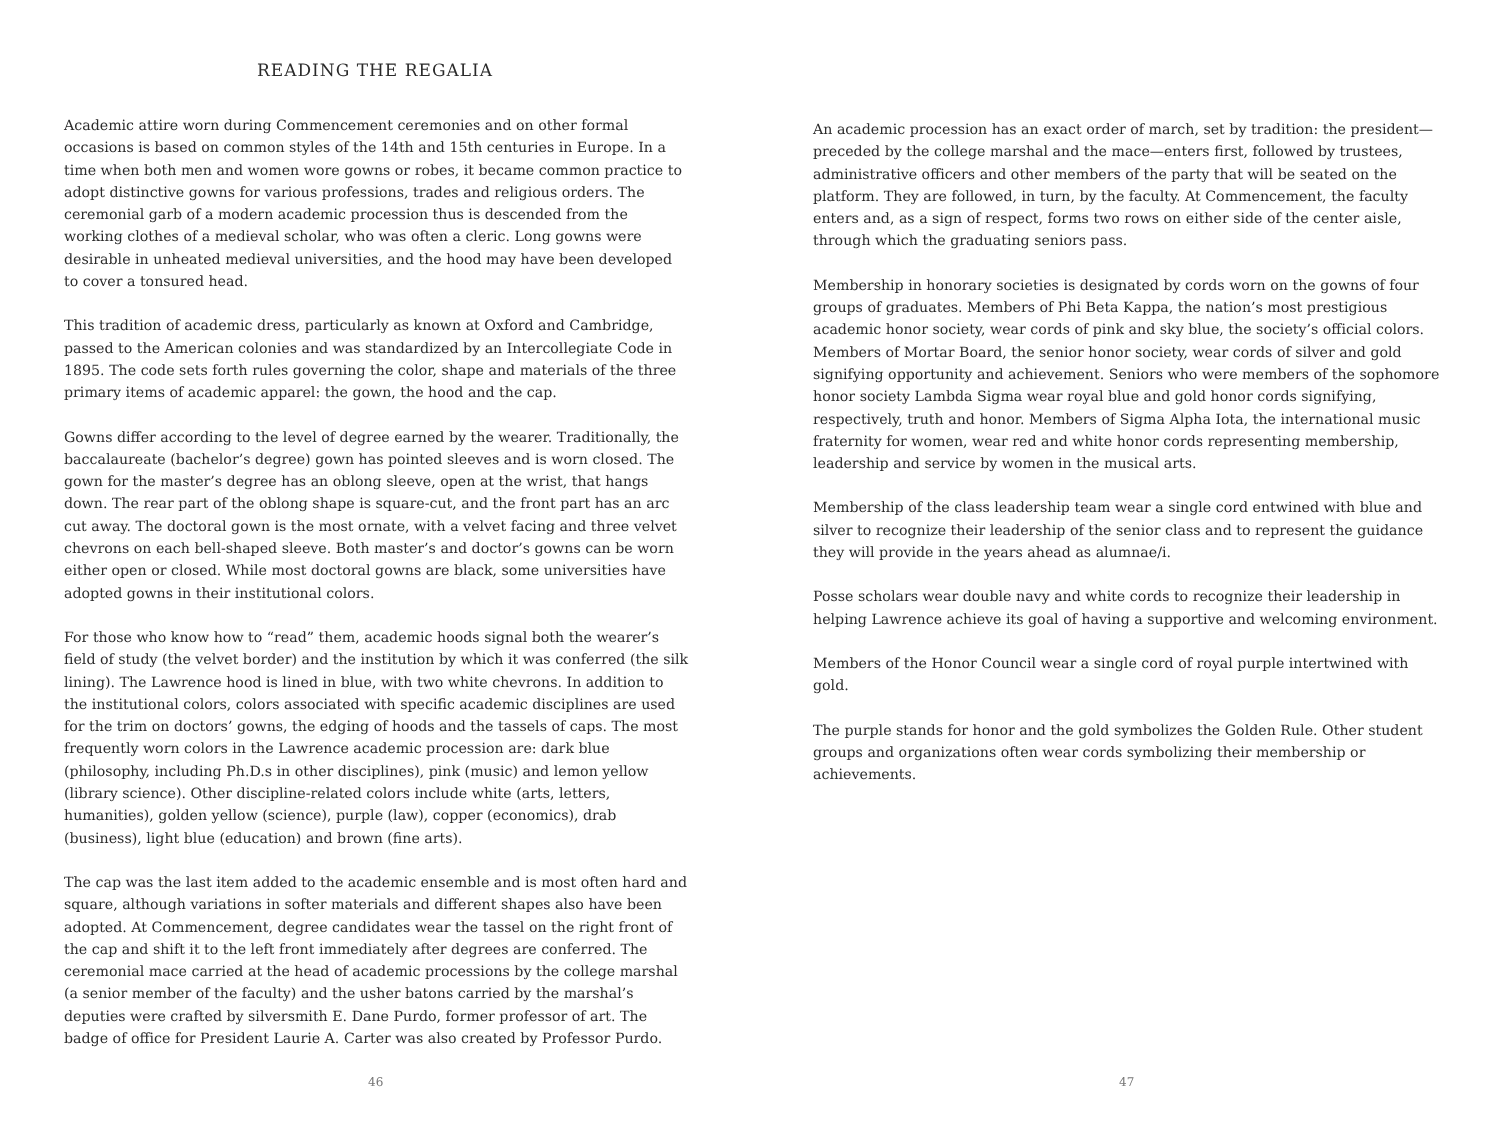READING THE REGALIA
Academic attire worn during Commencement ceremonies and on other formal occasions is based on common styles of the 14th and 15th centuries in Europe. In a time when both men and women wore gowns or robes, it became common practice to adopt distinctive gowns for various professions, trades and religious orders. The ceremonial garb of a modern academic procession thus is descended from the working clothes of a medieval scholar, who was often a cleric. Long gowns were desirable in unheated medieval universities, and the hood may have been developed to cover a tonsured head.
This tradition of academic dress, particularly as known at Oxford and Cambridge, passed to the American colonies and was standardized by an Intercollegiate Code in 1895. The code sets forth rules governing the color, shape and materials of the three primary items of academic apparel: the gown, the hood and the cap.
Gowns differ according to the level of degree earned by the wearer. Traditionally, the baccalaureate (bachelor’s degree) gown has pointed sleeves and is worn closed. The gown for the master’s degree has an oblong sleeve, open at the wrist, that hangs down. The rear part of the oblong shape is square-cut, and the front part has an arc cut away. The doctoral gown is the most ornate, with a velvet facing and three velvet chevrons on each bell-shaped sleeve. Both master’s and doctor’s gowns can be worn either open or closed. While most doctoral gowns are black, some universities have adopted gowns in their institutional colors.
For those who know how to “read” them, academic hoods signal both the wearer’s field of study (the velvet border) and the institution by which it was conferred (the silk lining). The Lawrence hood is lined in blue, with two white chevrons. In addition to the institutional colors, colors associated with specific academic disciplines are used for the trim on doctors’ gowns, the edging of hoods and the tassels of caps. The most frequently worn colors in the Lawrence academic procession are: dark blue (philosophy, including Ph.D.s in other disciplines), pink (music) and lemon yellow (library science). Other discipline-related colors include white (arts, letters, humanities), golden yellow (science), purple (law), copper (economics), drab (business), light blue (education) and brown (fine arts).
The cap was the last item added to the academic ensemble and is most often hard and square, although variations in softer materials and different shapes also have been adopted. At Commencement, degree candidates wear the tassel on the right front of the cap and shift it to the left front immediately after degrees are conferred. The ceremonial mace carried at the head of academic processions by the college marshal (a senior member of the faculty) and the usher batons carried by the marshal’s deputies were crafted by silversmith E. Dane Purdo, former professor of art. The badge of office for President Laurie A. Carter was also created by Professor Purdo.
46
An academic procession has an exact order of march, set by tradition: the president—preceded by the college marshal and the mace—enters first, followed by trustees, administrative officers and other members of the party that will be seated on the platform. They are followed, in turn, by the faculty. At Commencement, the faculty enters and, as a sign of respect, forms two rows on either side of the center aisle, through which the graduating seniors pass.
Membership in honorary societies is designated by cords worn on the gowns of four groups of graduates. Members of Phi Beta Kappa, the nation’s most prestigious academic honor society, wear cords of pink and sky blue, the society’s official colors. Members of Mortar Board, the senior honor society, wear cords of silver and gold signifying opportunity and achievement. Seniors who were members of the sophomore honor society Lambda Sigma wear royal blue and gold honor cords signifying, respectively, truth and honor. Members of Sigma Alpha Iota, the international music fraternity for women, wear red and white honor cords representing membership, leadership and service by women in the musical arts.
Membership of the class leadership team wear a single cord entwined with blue and silver to recognize their leadership of the senior class and to represent the guidance they will provide in the years ahead as alumnae/i.
Posse scholars wear double navy and white cords to recognize their leadership in helping Lawrence achieve its goal of having a supportive and welcoming environment.
Members of the Honor Council wear a single cord of royal purple intertwined with gold.
The purple stands for honor and the gold symbolizes the Golden Rule. Other student groups and organizations often wear cords symbolizing their membership or achievements.
47